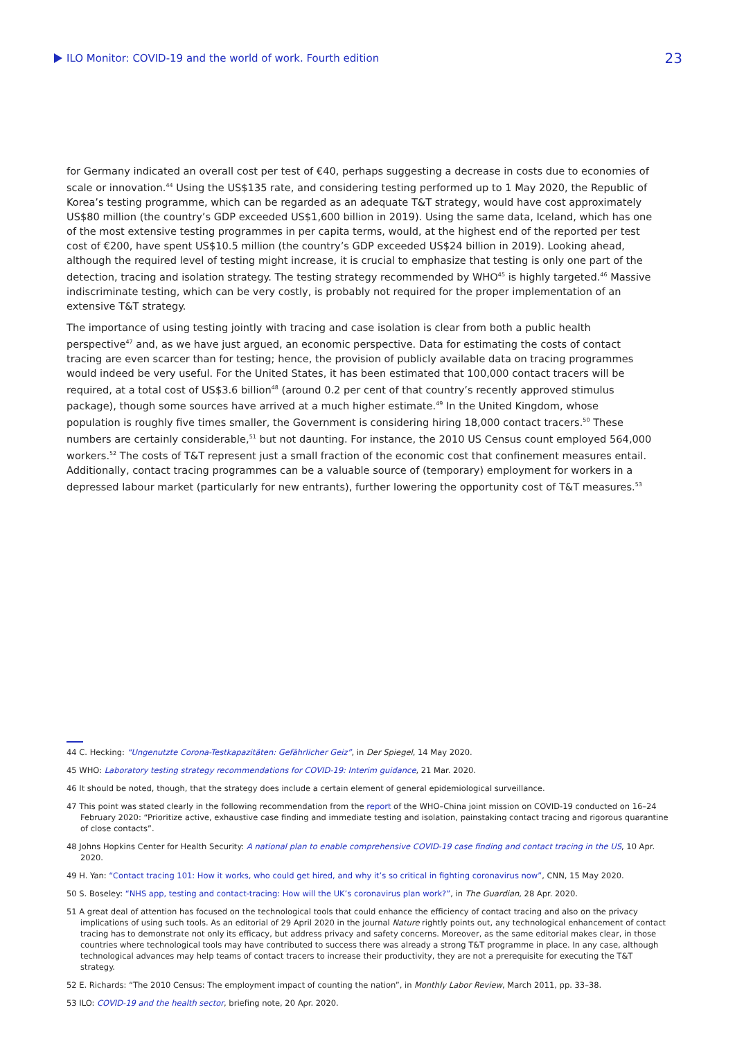ILO Monitor: COVID-19 and the world of work. Fourth edition 23
for Germany indicated an overall cost per test of €40, perhaps suggesting a decrease in costs due to economies of scale or innovation.<sup>44</sup> Using the US$135 rate, and considering testing performed up to 1 May 2020, the Republic of Korea’s testing programme, which can be regarded as an adequate T&T strategy, would have cost approximately US$80 million (the country’s GDP exceeded US$1,600 billion in 2019). Using the same data, Iceland, which has one of the most extensive testing programmes in per capita terms, would, at the highest end of the reported per test cost of €200, have spent US$10.5 million (the country’s GDP exceeded US$24 billion in 2019). Looking ahead, although the required level of testing might increase, it is crucial to emphasize that testing is only one part of the detection, tracing and isolation strategy. The testing strategy recommended by WHO<sup>45</sup> is highly targeted.<sup>46</sup> Massive indiscriminate testing, which can be very costly, is probably not required for the proper implementation of an extensive T&T strategy.
The importance of using testing jointly with tracing and case isolation is clear from both a public health perspective<sup>47</sup> and, as we have just argued, an economic perspective. Data for estimating the costs of contact tracing are even scarcer than for testing; hence, the provision of publicly available data on tracing programmes would indeed be very useful. For the United States, it has been estimated that 100,000 contact tracers will be required, at a total cost of US$3.6 billion<sup>48</sup> (around 0.2 per cent of that country’s recently approved stimulus package), though some sources have arrived at a much higher estimate.<sup>49</sup> In the United Kingdom, whose population is roughly five times smaller, the Government is considering hiring 18,000 contact tracers.<sup>50</sup> These numbers are certainly considerable,<sup>51</sup> but not daunting. For instance, the 2010 US Census count employed 564,000 workers.<sup>52</sup> The costs of T&T represent just a small fraction of the economic cost that confinement measures entail. Additionally, contact tracing programmes can be a valuable source of (temporary) employment for workers in a depressed labour market (particularly for new entrants), further lowering the opportunity cost of T&T measures.<sup>53</sup>
44 C. Hecking: “Ungenutzte Corona-Testkapazitäten: Gefährlicher Geiz”, in Der Spiegel, 14 May 2020.
45 WHO: Laboratory testing strategy recommendations for COVID-19: Interim guidance, 21 Mar. 2020.
46 It should be noted, though, that the strategy does include a certain element of general epidemiological surveillance.
47 This point was stated clearly in the following recommendation from the report of the WHO–China joint mission on COVID-19 conducted on 16–24 February 2020: “Prioritize active, exhaustive case finding and immediate testing and isolation, painstaking contact tracing and rigorous quarantine of close contacts”.
48 Johns Hopkins Center for Health Security: A national plan to enable comprehensive COVID-19 case finding and contact tracing in the US, 10 Apr. 2020.
49 H. Yan: “Contact tracing 101: How it works, who could get hired, and why it’s so critical in fighting coronavirus now”, CNN, 15 May 2020.
50 S. Boseley: “NHS app, testing and contact-tracing: How will the UK’s coronavirus plan work?”, in The Guardian, 28 Apr. 2020.
51 A great deal of attention has focused on the technological tools that could enhance the efficiency of contact tracing and also on the privacy implications of using such tools. As an editorial of 29 April 2020 in the journal Nature rightly points out, any technological enhancement of contact tracing has to demonstrate not only its efficacy, but address privacy and safety concerns. Moreover, as the same editorial makes clear, in those countries where technological tools may have contributed to success there was already a strong T&T programme in place. In any case, although technological advances may help teams of contact tracers to increase their productivity, they are not a prerequisite for executing the T&T strategy.
52 E. Richards: “The 2010 Census: The employment impact of counting the nation”, in Monthly Labor Review, March 2011, pp. 33–38.
53 ILO: COVID-19 and the health sector, briefing note, 20 Apr. 2020.